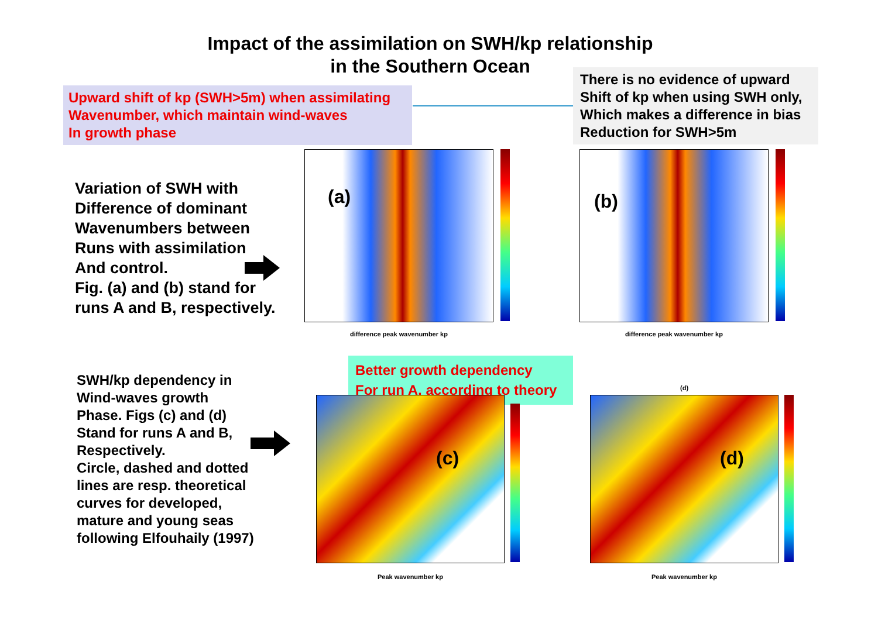Impact of the assimilation on SWH/kp relationship
in the Southern Ocean
Upward shift of kp (SWH>5m) when assimilating
Wavenumber, which maintain wind-waves
In growth phase
There is no evidence of upward Shift of kp when using SWH only, Which makes a difference in bias Reduction for SWH>5m
Variation of SWH with
Difference of dominant
Wavenumbers between
Runs with assimilation
And control.
Fig. (a) and (b) stand for
runs A and B, respectively.
(a)
difference peak wavenumber kp
(b)
difference peak wavenumber kp
Better growth dependency
For run A, according to theory
SWH/kp dependency in
Wind-waves growth
Phase. Figs (c) and (d)
Stand for runs A and B,
Respectively.
Circle, dashed and dotted
lines are resp. theoretical
curves for developed,
mature and young seas
following Elfouhaily (1997)
(c)
Peak wavenumber kp
(d)
(d)
Peak wavenumber kp